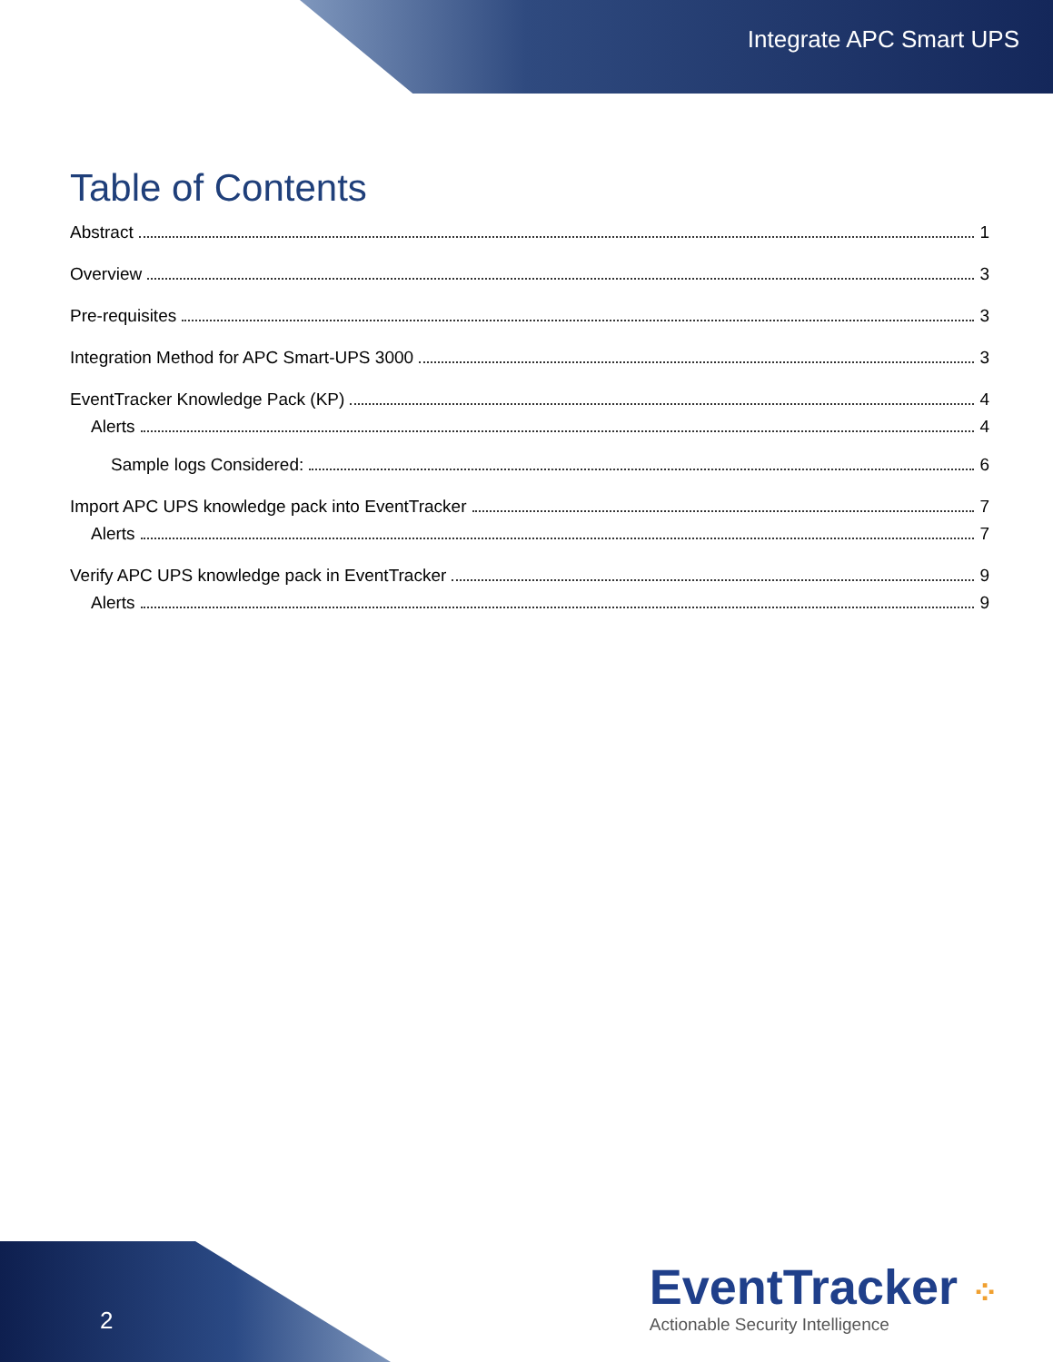Integrate APC Smart UPS
Table of Contents
Abstract 1
Overview 3
Pre-requisites 3
Integration Method for APC Smart-UPS 3000 3
EventTracker Knowledge Pack (KP) 4
Alerts 4
Sample logs Considered: 6
Import APC UPS knowledge pack into EventTracker 7
Alerts 7
Verify APC UPS knowledge pack in EventTracker 9
Alerts 9
2
EventTracker ⁘
Actionable Security Intelligence